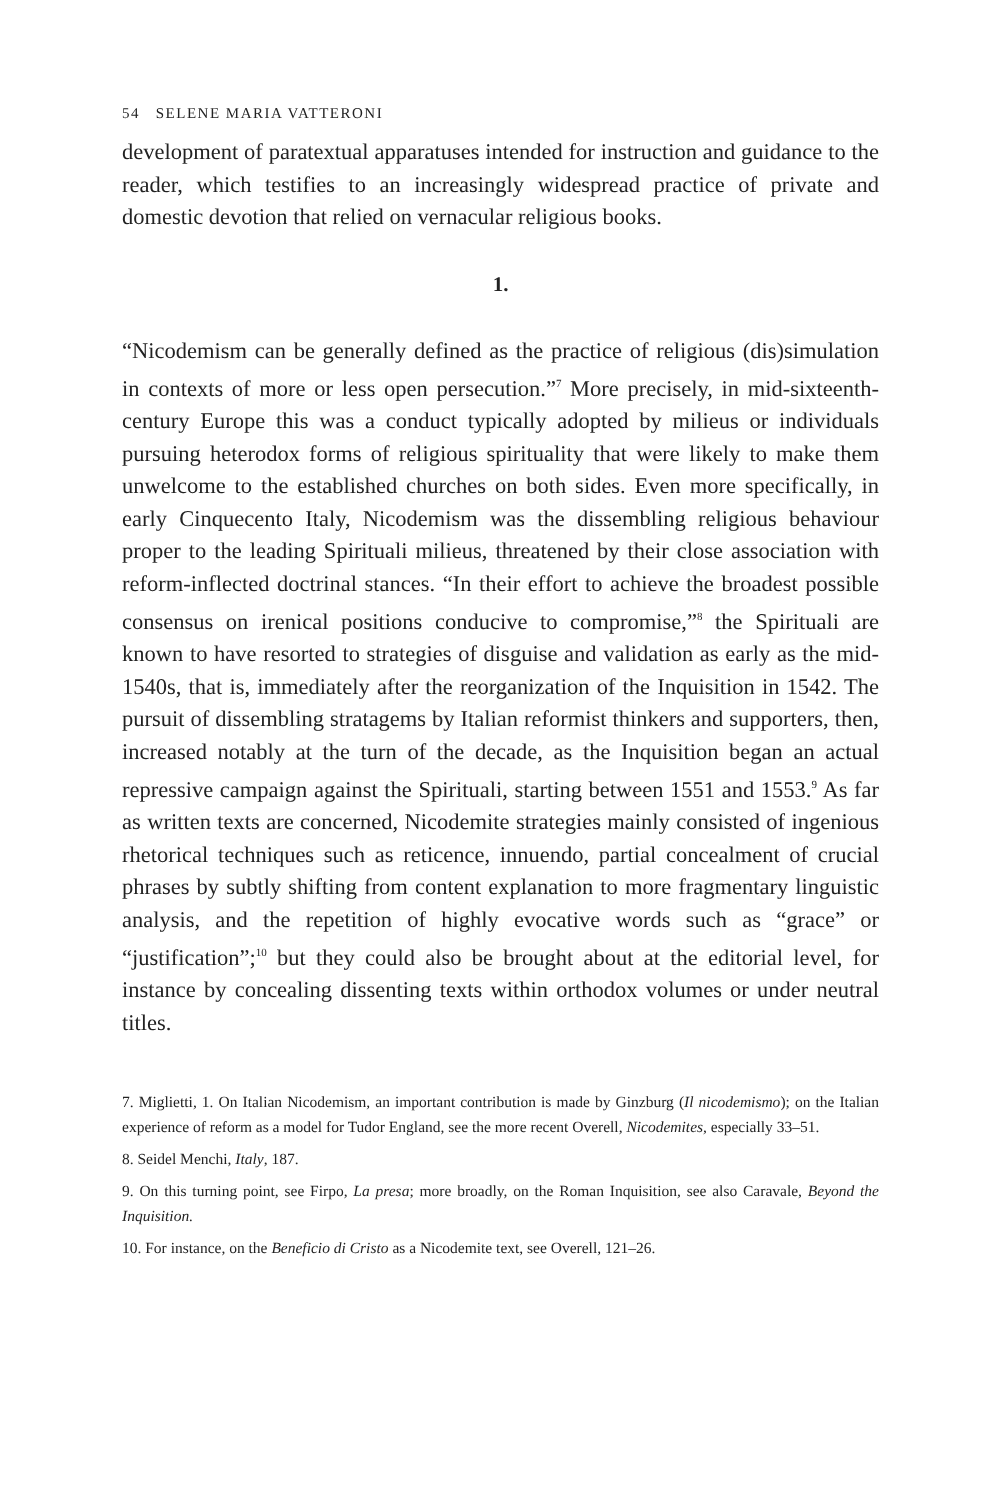54 SELENE MARIA VATTERONI
development of paratextual apparatuses intended for instruction and guidance to the reader, which testifies to an increasingly widespread practice of private and domestic devotion that relied on vernacular religious books.
1.
“Nicodemism can be generally defined as the practice of religious (dis)simulation in contexts of more or less open persecution.”<sup>7</sup> More precisely, in mid-sixteenth-century Europe this was a conduct typically adopted by milieus or individuals pursuing heterodox forms of religious spirituality that were likely to make them unwelcome to the established churches on both sides. Even more specifically, in early Cinquecento Italy, Nicodemism was the dissembling religious behaviour proper to the leading Spirituali milieus, threatened by their close association with reform-inflected doctrinal stances. “In their effort to achieve the broadest possible consensus on irenical positions conducive to compromise,”<sup>8</sup> the Spirituali are known to have resorted to strategies of disguise and validation as early as the mid-1540s, that is, immediately after the reorganization of the Inquisition in 1542. The pursuit of dissembling stratagems by Italian reformist thinkers and supporters, then, increased notably at the turn of the decade, as the Inquisition began an actual repressive campaign against the Spirituali, starting between 1551 and 1553.<sup>9</sup> As far as written texts are concerned, Nicodemite strategies mainly consisted of ingenious rhetorical techniques such as reticence, innuendo, partial concealment of crucial phrases by subtly shifting from content explanation to more fragmentary linguistic analysis, and the repetition of highly evocative words such as “grace” or “justification”;<sup>10</sup> but they could also be brought about at the editorial level, for instance by concealing dissenting texts within orthodox volumes or under neutral titles.
7. Miglietti, 1. On Italian Nicodemism, an important contribution is made by Ginzburg (Il nicodemismo); on the Italian experience of reform as a model for Tudor England, see the more recent Overell, Nicodemites, especially 33–51.
8. Seidel Menchi, Italy, 187.
9. On this turning point, see Firpo, La presa; more broadly, on the Roman Inquisition, see also Caravale, Beyond the Inquisition.
10. For instance, on the Beneficio di Cristo as a Nicodemite text, see Overell, 121–26.